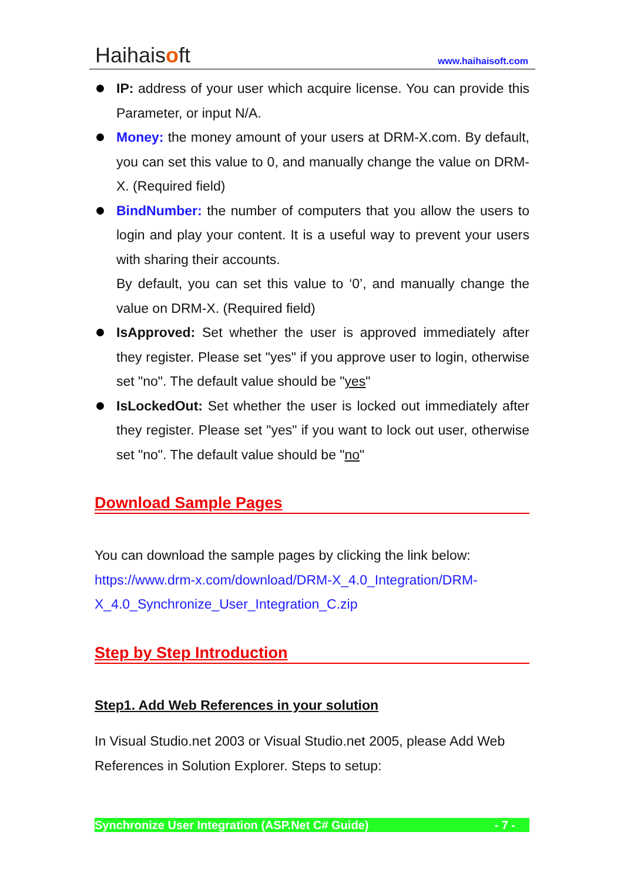Haihaisoft
www.haihaisoft.com
IP: address of your user which acquire license. You can provide this Parameter, or input N/A.
Money: the money amount of your users at DRM-X.com. By default, you can set this value to 0, and manually change the value on DRM-X. (Required field)
BindNumber: the number of computers that you allow the users to login and play your content. It is a useful way to prevent your users with sharing their accounts.
By default, you can set this value to ‘0’, and manually change the value on DRM-X. (Required field)
IsApproved: Set whether the user is approved immediately after they register. Please set "yes" if you approve user to login, otherwise set "no". The default value should be "yes"
IsLockedOut: Set whether the user is locked out immediately after they register. Please set "yes" if you want to lock out user, otherwise set "no". The default value should be "no"
Download Sample Pages
You can download the sample pages by clicking the link below:
https://www.drm-x.com/download/DRM-X_4.0_Integration/DRM-X_4.0_Synchronize_User_Integration_C.zip
Step by Step Introduction
Step1. Add Web References in your solution
In Visual Studio.net 2003 or Visual Studio.net 2005, please Add Web References in Solution Explorer. Steps to setup:
Synchronize User Integration (ASP.Net C# Guide) - 7 -